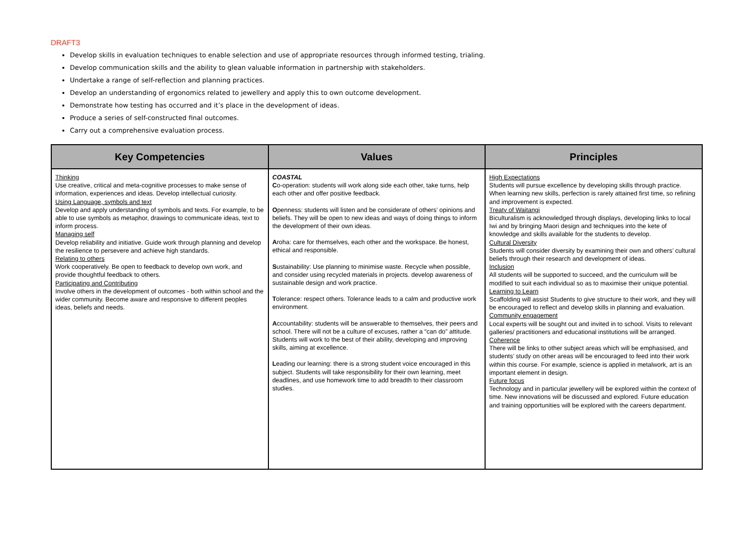DRAFT3
Develop skills in evaluation techniques to enable selection and use of appropriate resources through informed testing, trialing.
Develop communication skills and the ability to glean valuable information in partnership with stakeholders.
Undertake a range of self-reflection and planning practices.
Develop an understanding of ergonomics related to jewellery and apply this to own outcome development.
Demonstrate how testing has occurred and it’s place in the development of ideas.
Produce a series of self-constructed final outcomes.
Carry out a comprehensive evaluation process.
| Key Competencies | Values | Principles |
| --- | --- | --- |
| Thinking Use creative, critical and meta-cognitive processes to make sense of information, experiences and ideas. Develop intellectual curiosity. Using Language, symbols and text Develop and apply understanding of symbols and texts. For example, to be able to use symbols as metaphor, drawings to communicate ideas, text to inform process. Managing self Develop reliability and initiative. Guide work through planning and develop the resilience to persevere and achieve high standards. Relating to others Work cooperatively. Be open to feedback to develop own work, and provide thoughtful feedback to others. Participating and Contributing Involve others in the development of outcomes - both within school and the wider community. Become aware and responsive to different peoples ideas, beliefs and needs. | COASTAL C o-operation: students will work along side each other, take turns, help each other and offer positive feedback. O penness: students will listen and be considerate of others’ opinions and beliefs. They will be open to new ideas and ways of doing things to inform the development of their own ideas. A roha: care for themselves, each other and the workspace. Be honest, ethical and responsible. S ustainability: Use planning to minimise waste. Recycle when possible, and consider using recycled materials in projects. develop awareness of sustainable design and work practice. T olerance: respect others. Tolerance leads to a calm and productive work environment. A ccountability: students will be answerable to themselves, their peers and school. There will not be a culture of excuses, rather a “can do” attitude. Students will work to the best of their ability, developing and improving skills, aiming at excellence. L eading our learning: there is a strong student voice encouraged in this subject. Students will take responsibility for their own learning, meet deadlines, and use homework time to add breadth to their classroom studies. | High Expectations Students will pursue excellence by developing skills through practice. When learning new skills, perfection is rarely attained first time, so refining and improvement is expected. Treaty of Waitangi Biculturalism is acknowledged through displays, developing links to local Iwi and by bringing Maori design and techniques into the kete of knowledge and skills available for the students to develop. Cultural Diversity Students will consider diversity by examining their own and others’ cultural beliefs through their research and development of ideas. Inclusion All students will be supported to succeed, and the curriculum will be modified to suit each individual so as to maximise their unique potential. Learning to Learn Scaffolding will assist Students to give structure to their work, and they will be encouraged to reflect and develop skills in planning and evaluation. Community engagement Local experts will be sought out and invited in to school. Visits to relevant galleries/ practitioners and educational institutions will be arranged. Coherence There will be links to other subject areas which will be emphasised, and students’ study on other areas will be encouraged to feed into their work within this course. For example, science is applied in metalwork, art is an important element in design. Future focus Technology and in particular jewellery will be explored within the context of time. New innovations will be discussed and explored. Future education and training opportunities will be explored with the careers department. |